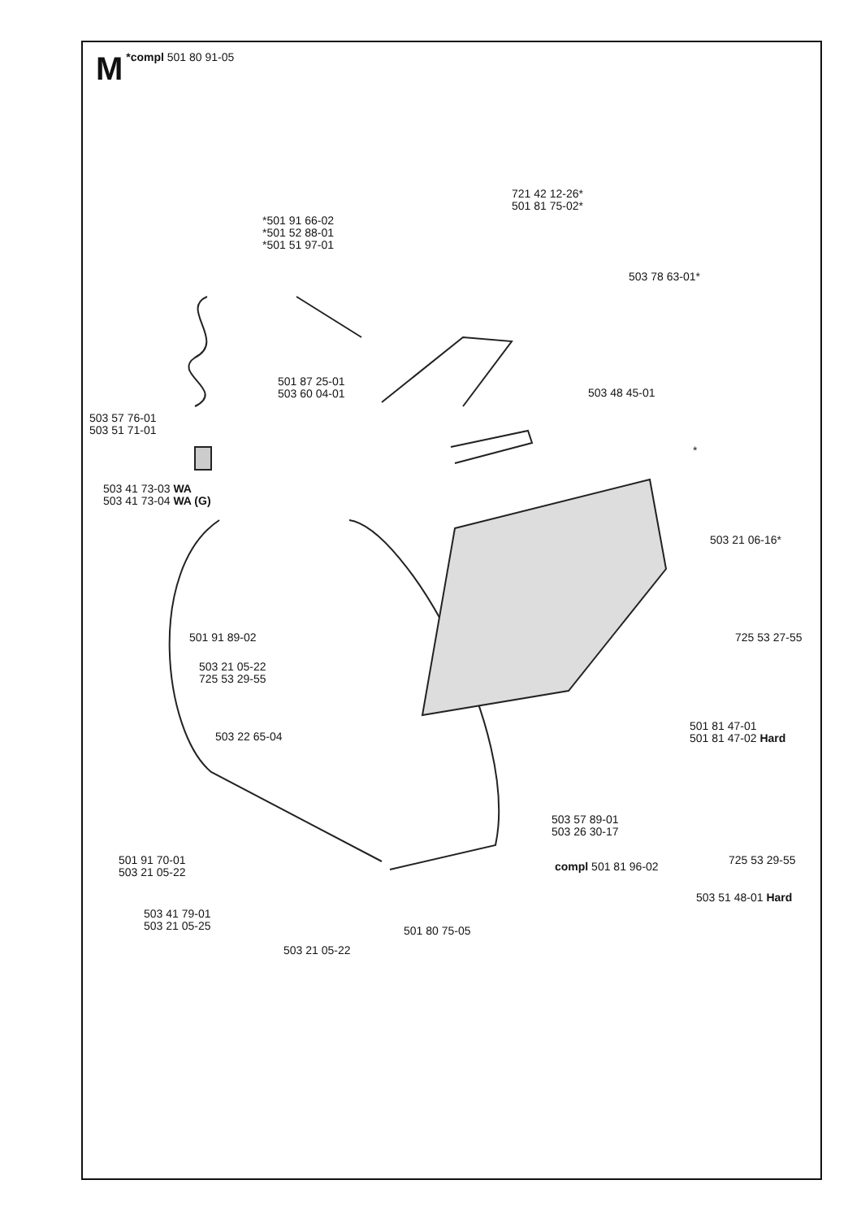M *compl 501 80 91-05
721 42 12-26*
501 81 75-02*
*501 91 66-02
*501 52 88-01
*501 51 97-01
503 78 63-01*
501 87 25-01
503 60 04-01
503 48 45-01
503 57 76-01
503 51 71-01
*
503 41 73-03 WA
503 41 73-04 WA (G)
503 21 06-16*
501 91 89-02 725 53 27-55
503 21 05-22
725 53 29-55
501 81 47-01
501 81 47-02 Hard
503 22 65-04
503 57 89-01
503 26 30-17
501 91 70-01
503 21 05-22
725 53 29-55
compl 501 81 96-02
503 51 48-01 Hard
503 41 79-01
503 21 05-25
501 80 75-05
503 21 05-22